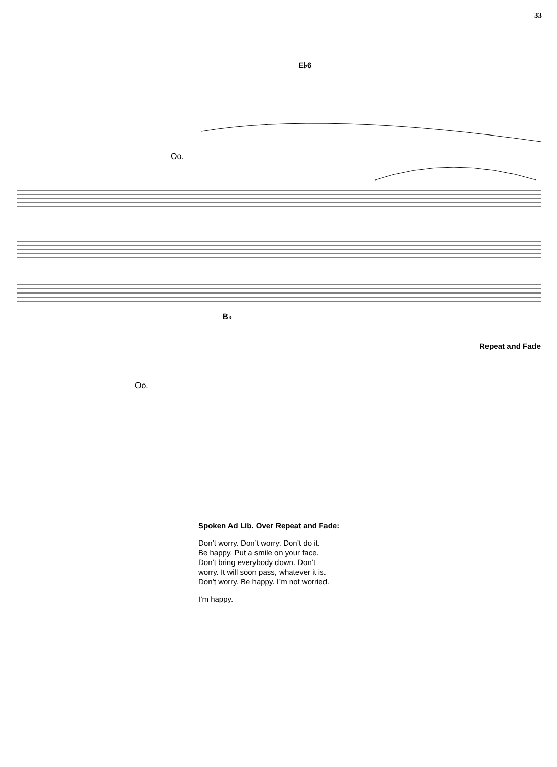33
E♭6
Oo.
B♭
Repeat and Fade
Oo.
Spoken Ad Lib. Over Repeat and Fade:
Don’t worry. Don’t worry. Don’t do it.
Be happy. Put a smile on your face.
Don’t bring everybody down. Don’t
worry. It will soon pass, whatever it is.
Don’t worry. Be happy. I’m not worried.
I’m happy.